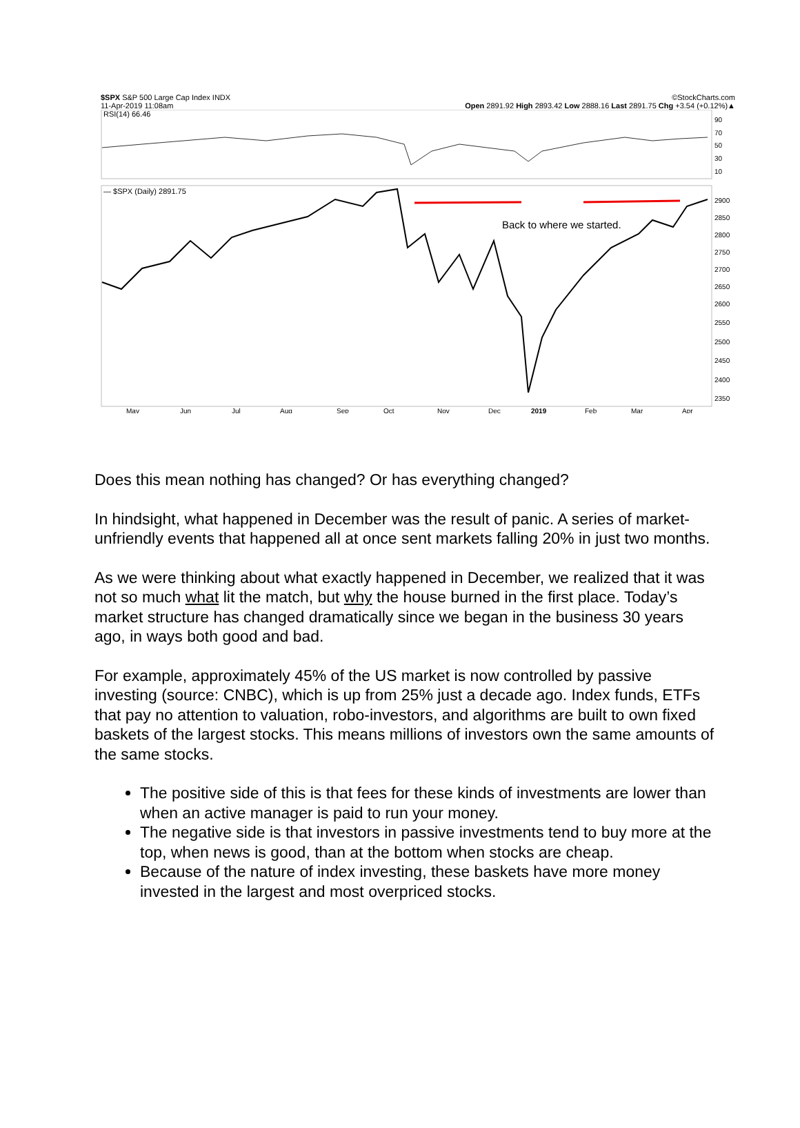$SPX S&P 500 Large Cap Index INDX ©StockCharts.com
11-Apr-2019 11:08am Open 2891.92 High 2893.42 Low 2888.16 Last 2891.75 Chg +3.54 (+0.12%)▲
RSI(14) 66.46
90
70
50
30
10
— $SPX (Daily) 2891.75
Back to where we started.
2900
2850
2800
2750
2700
2650
2600
2550
2500
2450
2400
2350
May
Jun
Jul
Aug
Sep
Oct
Nov
Dec
2019
Feb
Mar
Apr
Does this mean nothing has changed? Or has everything changed?
In hindsight, what happened in December was the result of panic. A series of market-unfriendly events that happened all at once sent markets falling 20% in just two months.
As we were thinking about what exactly happened in December, we realized that it was not so much what lit the match, but why the house burned in the first place. Today’s market structure has changed dramatically since we began in the business 30 years ago, in ways both good and bad.
For example, approximately 45% of the US market is now controlled by passive investing (source: CNBC), which is up from 25% just a decade ago. Index funds, ETFs that pay no attention to valuation, robo-investors, and algorithms are built to own fixed baskets of the largest stocks. This means millions of investors own the same amounts of the same stocks.
The positive side of this is that fees for these kinds of investments are lower than when an active manager is paid to run your money.
The negative side is that investors in passive investments tend to buy more at the top, when news is good, than at the bottom when stocks are cheap.
Because of the nature of index investing, these baskets have more money invested in the largest and most overpriced stocks.